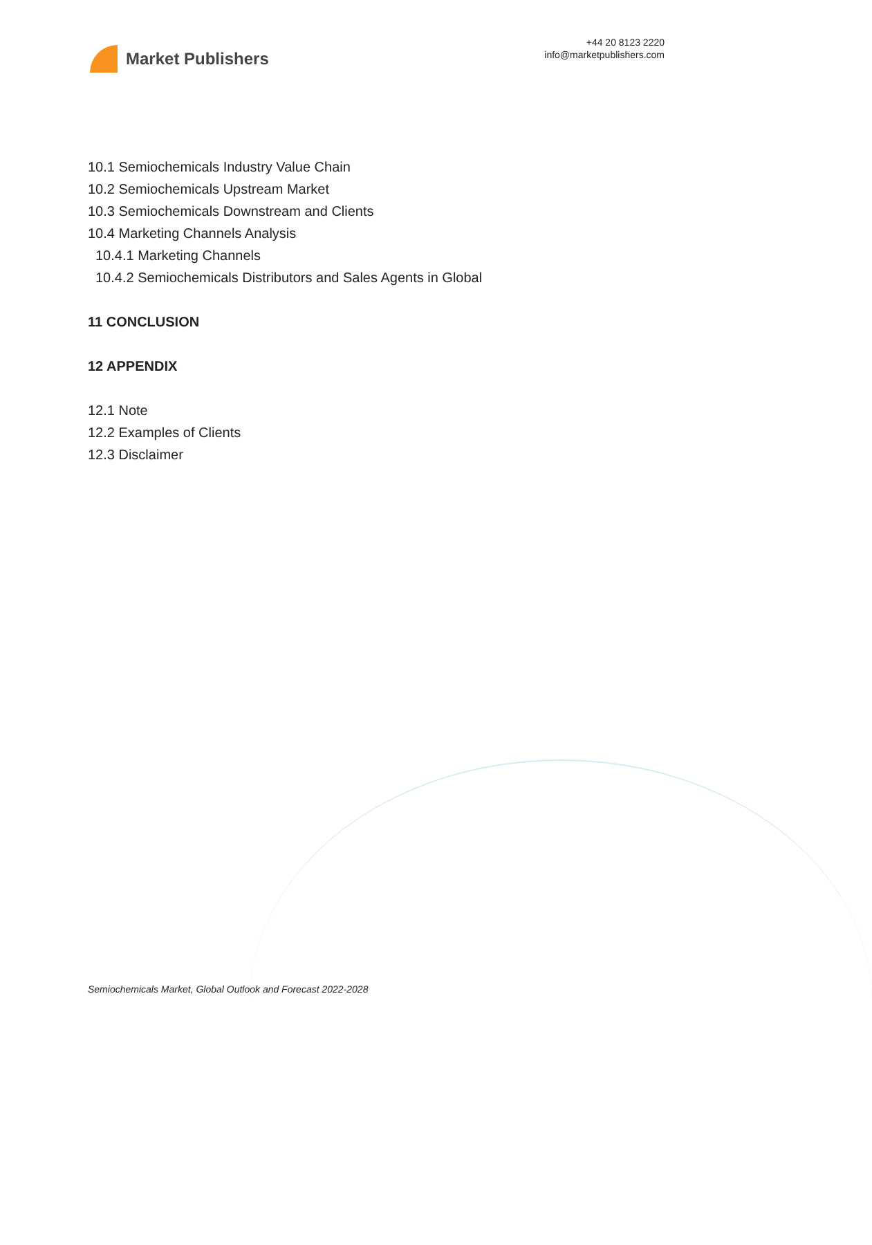Market Publishers
+44 20 8123 2220
info@marketpublishers.com
10.1 Semiochemicals Industry Value Chain
10.2 Semiochemicals Upstream Market
10.3 Semiochemicals Downstream and Clients
10.4 Marketing Channels Analysis
10.4.1 Marketing Channels
10.4.2 Semiochemicals Distributors and Sales Agents in Global
11 CONCLUSION
12 APPENDIX
12.1 Note
12.2 Examples of Clients
12.3 Disclaimer
Semiochemicals Market, Global Outlook and Forecast 2022-2028